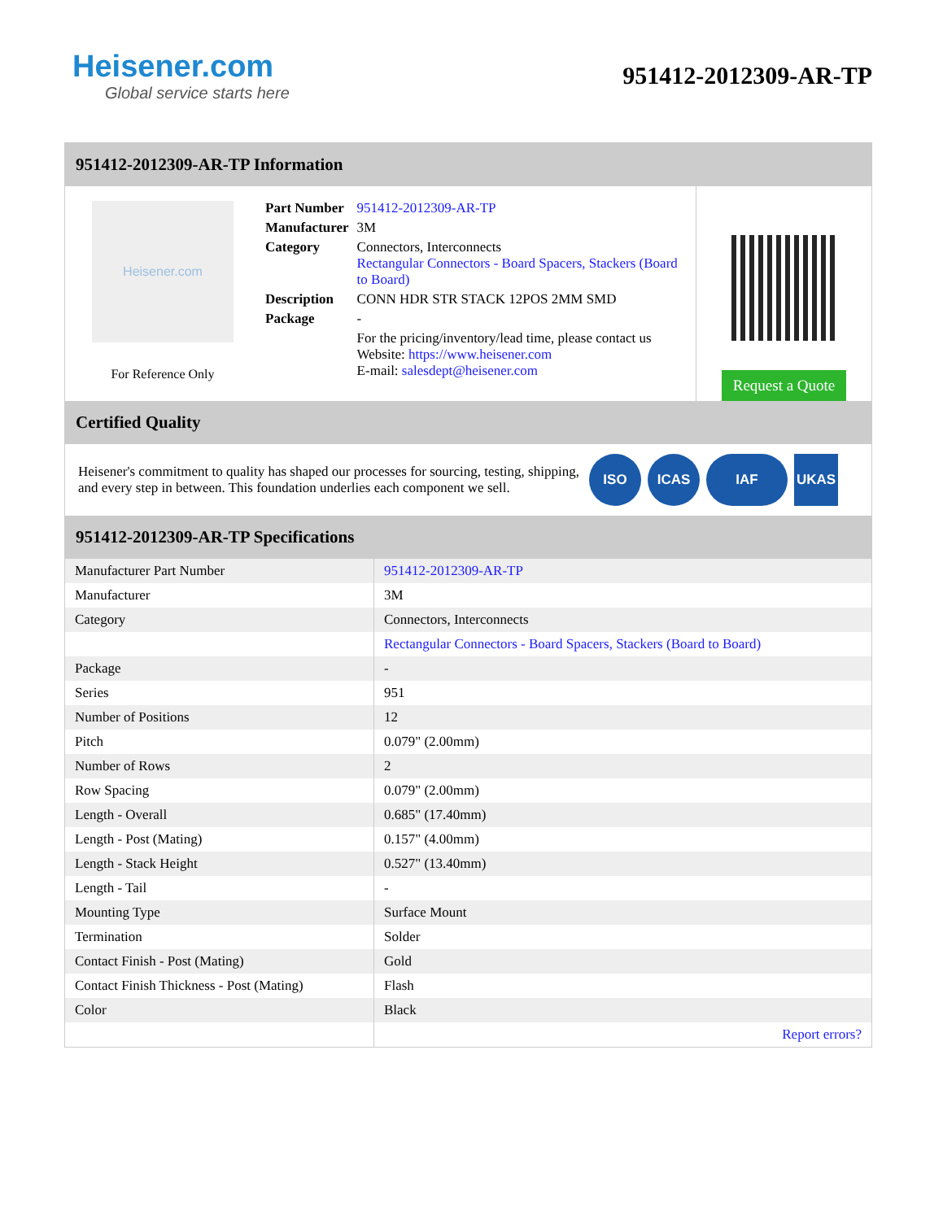Heisener.com
Global service starts here
951412-2012309-AR-TP
951412-2012309-AR-TP Information
Heisener.com
For Reference Only
| Part Number | 951412-2012309-AR-TP |
| Manufacturer | 3M |
| Category | Connectors, Interconnects Rectangular Connectors - Board Spacers, Stackers (Board to Board) |
| Description | CONN HDR STR STACK 12POS 2MM SMD |
| Package | - |
| | For the pricing/inventory/lead time, please contact us Website: https://www.heisener.com E-mail: salesdept@heisener.com |
Request a Quote
Certified Quality
Heisener's commitment to quality has shaped our processes for sourcing, testing, shipping, and every step in between. This foundation underlies each component we sell.
ISO ICAS IAF UKAS
951412-2012309-AR-TP Specifications
| Manufacturer Part Number | 951412-2012309-AR-TP |
| Manufacturer | 3M |
| Category | Connectors, Interconnects |
| | Rectangular Connectors - Board Spacers, Stackers (Board to Board) |
| Package | - |
| Series | 951 |
| Number of Positions | 12 |
| Pitch | 0.079" (2.00mm) |
| Number of Rows | 2 |
| Row Spacing | 0.079" (2.00mm) |
| Length - Overall | 0.685" (17.40mm) |
| Length - Post (Mating) | 0.157" (4.00mm) |
| Length - Stack Height | 0.527" (13.40mm) |
| Length - Tail | - |
| Mounting Type | Surface Mount |
| Termination | Solder |
| Contact Finish - Post (Mating) | Gold |
| Contact Finish Thickness - Post (Mating) | Flash |
| Color | Black |
| | Report errors? |